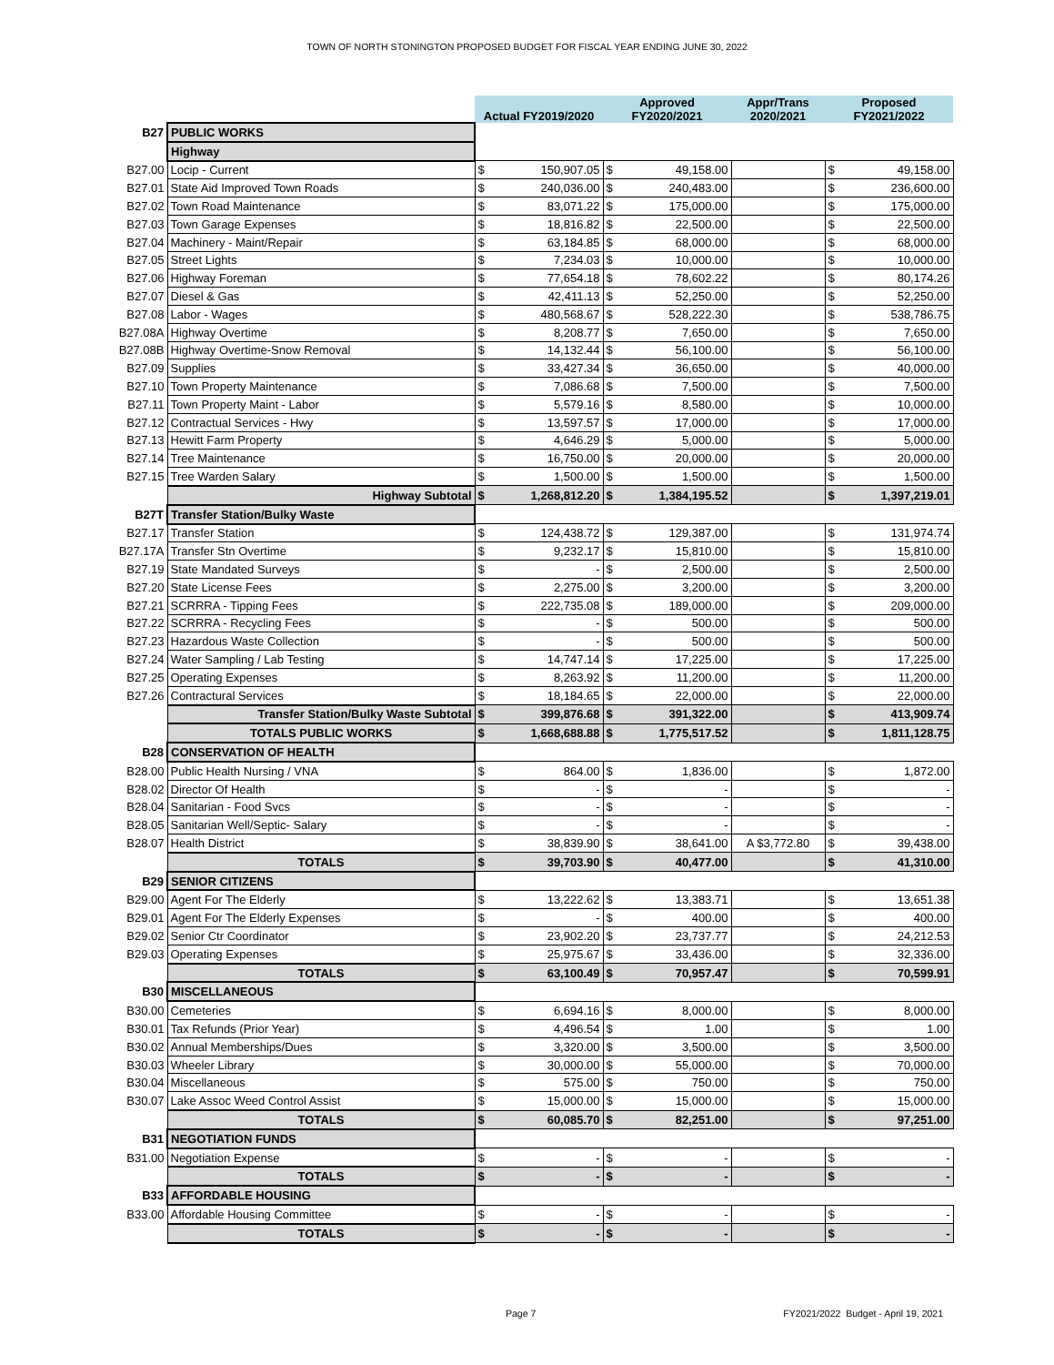TOWN OF NORTH STONINGTON PROPOSED BUDGET FOR FISCAL YEAR ENDING JUNE 30, 2022
| | | Actual FY2019/2020 | | Approved FY2020/2021 | | Appr/Trans 2020/2021 | Proposed FY2021/2022 | |
| B27 | PUBLIC WORKS | | | | | | | |
| | Highway | | | | | | | |
| B27.00 | Locip - Current | $ | 150,907.05 | $ | 49,158.00 | | $ | 49,158.00 |
| B27.01 | State Aid Improved Town Roads | $ | 240,036.00 | $ | 240,483.00 | | $ | 236,600.00 |
| B27.02 | Town Road Maintenance | $ | 83,071.22 | $ | 175,000.00 | | $ | 175,000.00 |
| B27.03 | Town Garage Expenses | $ | 18,816.82 | $ | 22,500.00 | | $ | 22,500.00 |
| B27.04 | Machinery - Maint/Repair | $ | 63,184.85 | $ | 68,000.00 | | $ | 68,000.00 |
| B27.05 | Street Lights | $ | 7,234.03 | $ | 10,000.00 | | $ | 10,000.00 |
| B27.06 | Highway Foreman | $ | 77,654.18 | $ | 78,602.22 | | $ | 80,174.26 |
| B27.07 | Diesel & Gas | $ | 42,411.13 | $ | 52,250.00 | | $ | 52,250.00 |
| B27.08 | Labor - Wages | $ | 480,568.67 | $ | 528,222.30 | | $ | 538,786.75 |
| B27.08A | Highway Overtime | $ | 8,208.77 | $ | 7,650.00 | | $ | 7,650.00 |
| B27.08B | Highway Overtime-Snow Removal | $ | 14,132.44 | $ | 56,100.00 | | $ | 56,100.00 |
| B27.09 | Supplies | $ | 33,427.34 | $ | 36,650.00 | | $ | 40,000.00 |
| B27.10 | Town Property Maintenance | $ | 7,086.68 | $ | 7,500.00 | | $ | 7,500.00 |
| B27.11 | Town Property Maint - Labor | $ | 5,579.16 | $ | 8,580.00 | | $ | 10,000.00 |
| B27.12 | Contractual Services - Hwy | $ | 13,597.57 | $ | 17,000.00 | | $ | 17,000.00 |
| B27.13 | Hewitt Farm Property | $ | 4,646.29 | $ | 5,000.00 | | $ | 5,000.00 |
| B27.14 | Tree Maintenance | $ | 16,750.00 | $ | 20,000.00 | | $ | 20,000.00 |
| B27.15 | Tree Warden Salary | $ | 1,500.00 | $ | 1,500.00 | | $ | 1,500.00 |
| | Highway Subtotal | $ | 1,268,812.20 | $ | 1,384,195.52 | | $ | 1,397,219.01 |
| B27T | Transfer Station/Bulky Waste | | | | | | | |
| B27.17 | Transfer Station | $ | 124,438.72 | $ | 129,387.00 | | $ | 131,974.74 |
| B27.17A | Transfer Stn Overtime | $ | 9,232.17 | $ | 15,810.00 | | $ | 15,810.00 |
| B27.19 | State Mandated Surveys | $ | - | $ | 2,500.00 | | $ | 2,500.00 |
| B27.20 | State License Fees | $ | 2,275.00 | $ | 3,200.00 | | $ | 3,200.00 |
| B27.21 | SCRRRA - Tipping Fees | $ | 222,735.08 | $ | 189,000.00 | | $ | 209,000.00 |
| B27.22 | SCRRRA - Recycling Fees | $ | - | $ | 500.00 | | $ | 500.00 |
| B27.23 | Hazardous Waste Collection | $ | - | $ | 500.00 | | $ | 500.00 |
| B27.24 | Water Sampling / Lab Testing | $ | 14,747.14 | $ | 17,225.00 | | $ | 17,225.00 |
| B27.25 | Operating Expenses | $ | 8,263.92 | $ | 11,200.00 | | $ | 11,200.00 |
| B27.26 | Contractural Services | $ | 18,184.65 | $ | 22,000.00 | | $ | 22,000.00 |
| | Transfer Station/Bulky Waste Subtotal | $ | 399,876.68 | $ | 391,322.00 | | $ | 413,909.74 |
| | TOTALS PUBLIC WORKS | $ | 1,668,688.88 | $ | 1,775,517.52 | | $ | 1,811,128.75 |
| B28 | CONSERVATION OF HEALTH | | | | | | | |
| B28.00 | Public Health Nursing / VNA | $ | 864.00 | $ | 1,836.00 | | $ | 1,872.00 |
| B28.02 | Director Of Health | $ | - | $ | - | | $ | - |
| B28.04 | Sanitarian - Food Svcs | $ | - | $ | - | | $ | - |
| B28.05 | Sanitarian Well/Septic- Salary | $ | - | $ | - | | $ | - |
| B28.07 | Health District | $ | 38,839.90 | $ | 38,641.00 | A $3,772.80 | $ | 39,438.00 |
| | TOTALS | $ | 39,703.90 | $ | 40,477.00 | | $ | 41,310.00 |
| B29 | SENIOR CITIZENS | | | | | | | |
| B29.00 | Agent For The Elderly | $ | 13,222.62 | $ | 13,383.71 | | $ | 13,651.38 |
| B29.01 | Agent For The Elderly Expenses | $ | - | $ | 400.00 | | $ | 400.00 |
| B29.02 | Senior Ctr Coordinator | $ | 23,902.20 | $ | 23,737.77 | | $ | 24,212.53 |
| B29.03 | Operating Expenses | $ | 25,975.67 | $ | 33,436.00 | | $ | 32,336.00 |
| | TOTALS | $ | 63,100.49 | $ | 70,957.47 | | $ | 70,599.91 |
| B30 | MISCELLANEOUS | | | | | | | |
| B30.00 | Cemeteries | $ | 6,694.16 | $ | 8,000.00 | | $ | 8,000.00 |
| B30.01 | Tax Refunds (Prior Year) | $ | 4,496.54 | $ | 1.00 | | $ | 1.00 |
| B30.02 | Annual Memberships/Dues | $ | 3,320.00 | $ | 3,500.00 | | $ | 3,500.00 |
| B30.03 | Wheeler Library | $ | 30,000.00 | $ | 55,000.00 | | $ | 70,000.00 |
| B30.04 | Miscellaneous | $ | 575.00 | $ | 750.00 | | $ | 750.00 |
| B30.07 | Lake Assoc Weed Control Assist | $ | 15,000.00 | $ | 15,000.00 | | $ | 15,000.00 |
| | TOTALS | $ | 60,085.70 | $ | 82,251.00 | | $ | 97,251.00 |
| B31 | NEGOTIATION FUNDS | | | | | | | |
| B31.00 | Negotiation Expense | $ | - | $ | - | | $ | - |
| | TOTALS | $ | - | $ | - | | $ | - |
| B33 | AFFORDABLE HOUSING | | | | | | | |
| B33.00 | Affordable Housing Committee | $ | - | $ | - | | $ | - |
| | TOTALS | $ | - | $ | - | | $ | - |
Page 7 FY2021/2022 Budget - April 19, 2021